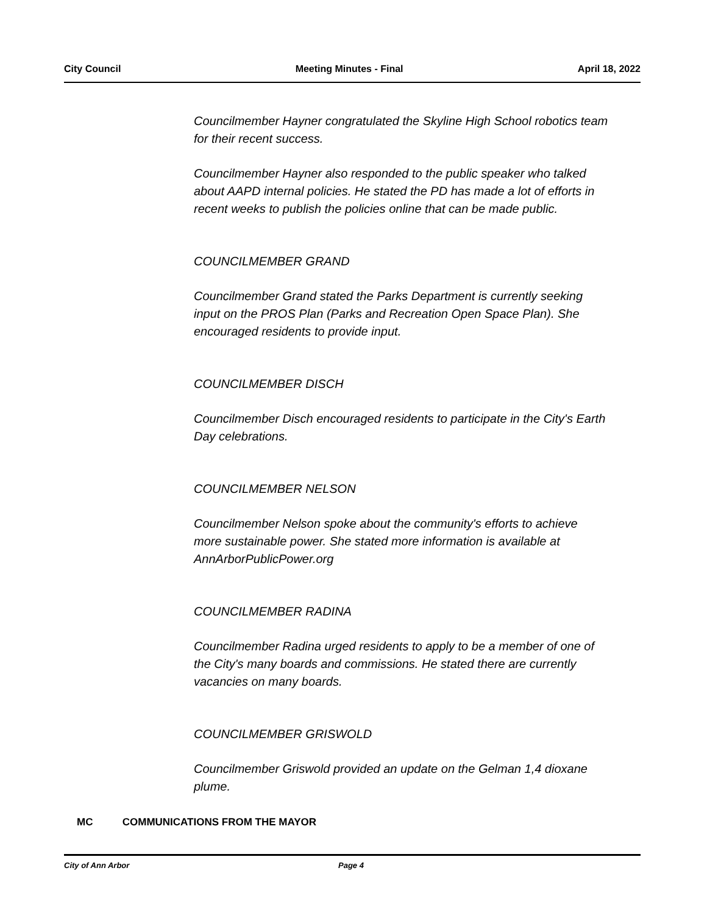City Council Meeting Minutes - Final April 18, 2022
Councilmember Hayner congratulated the Skyline High School robotics team for their recent success.
Councilmember Hayner also responded to the public speaker who talked about AAPD internal policies. He stated the PD has made a lot of efforts in recent weeks to publish the policies online that can be made public.
COUNCILMEMBER GRAND
Councilmember Grand stated the Parks Department is currently seeking input on the PROS Plan (Parks and Recreation Open Space Plan). She encouraged residents to provide input.
COUNCILMEMBER DISCH
Councilmember Disch encouraged residents to participate in the City's Earth Day celebrations.
COUNCILMEMBER NELSON
Councilmember Nelson spoke about the community's efforts to achieve more sustainable power. She stated more information is available at AnnArborPublicPower.org
COUNCILMEMBER RADINA
Councilmember Radina urged residents to apply to be a member of one of the City's many boards and commissions. He stated there are currently vacancies on many boards.
COUNCILMEMBER GRISWOLD
Councilmember Griswold provided an update on the Gelman 1,4 dioxane plume.
MC COMMUNICATIONS FROM THE MAYOR
City of Ann Arbor Page 4